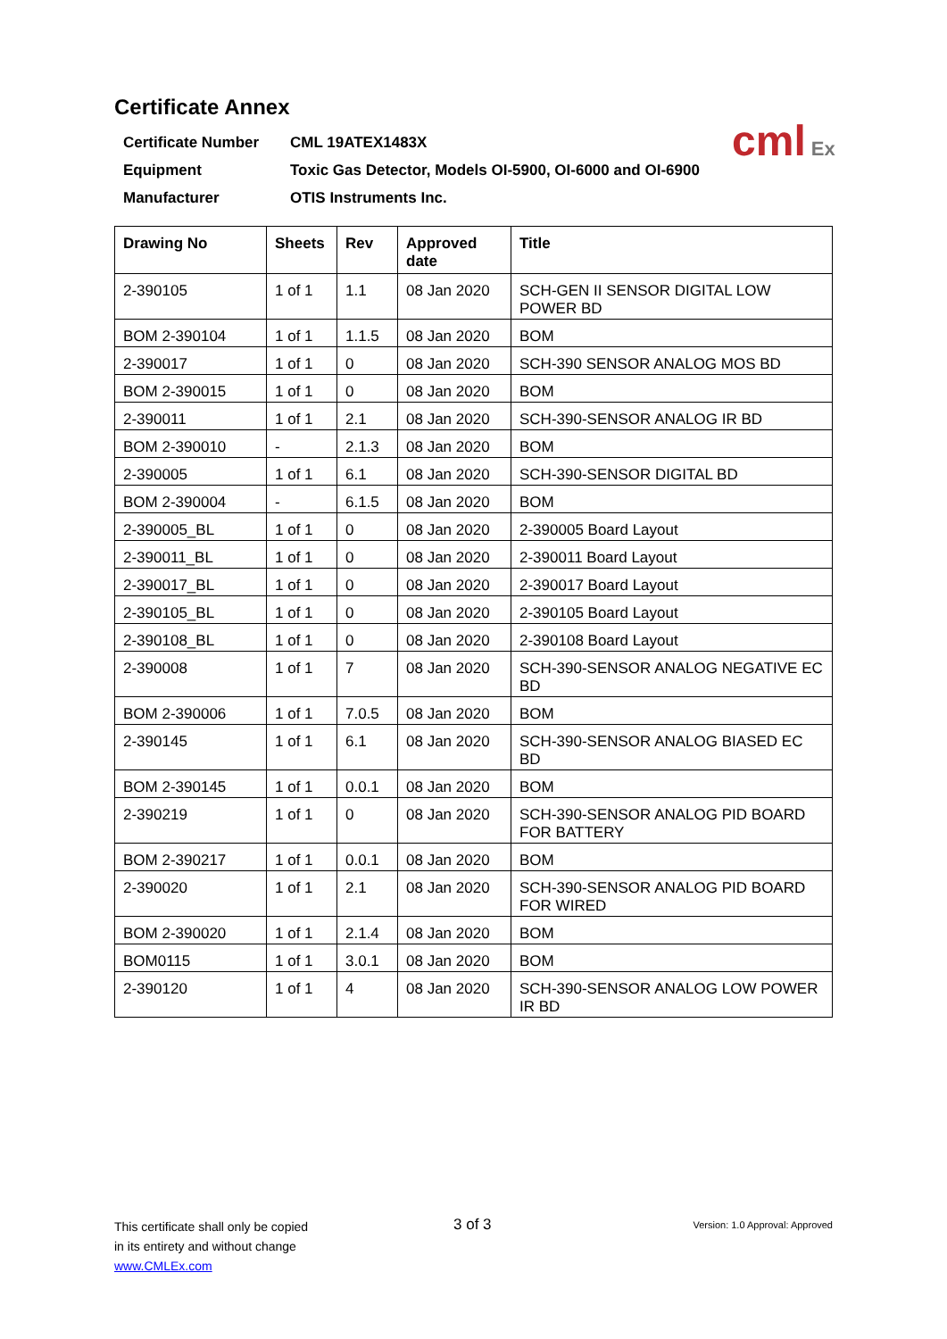Certificate Annex
Certificate Number CML 19ATEX1483X
Equipment Toxic Gas Detector, Models OI-5900, OI-6000 and OI-6900
Manufacturer OTIS Instruments Inc.
cml Ex
| Drawing No | Sheets | Rev | Approved date | Title |
| --- | --- | --- | --- | --- |
| 2-390105 | 1 of 1 | 1.1 | 08 Jan 2020 | SCH-GEN II SENSOR DIGITAL LOW POWER BD |
| BOM 2-390104 | 1 of 1 | 1.1.5 | 08 Jan 2020 | BOM |
| 2-390017 | 1 of 1 | 0 | 08 Jan 2020 | SCH-390 SENSOR ANALOG MOS BD |
| BOM 2-390015 | 1 of 1 | 0 | 08 Jan 2020 | BOM |
| 2-390011 | 1 of 1 | 2.1 | 08 Jan 2020 | SCH-390-SENSOR ANALOG IR BD |
| BOM 2-390010 | - | 2.1.3 | 08 Jan 2020 | BOM |
| 2-390005 | 1 of 1 | 6.1 | 08 Jan 2020 | SCH-390-SENSOR DIGITAL BD |
| BOM 2-390004 | - | 6.1.5 | 08 Jan 2020 | BOM |
| 2-390005_BL | 1 of 1 | 0 | 08 Jan 2020 | 2-390005 Board Layout |
| 2-390011_BL | 1 of 1 | 0 | 08 Jan 2020 | 2-390011 Board Layout |
| 2-390017_BL | 1 of 1 | 0 | 08 Jan 2020 | 2-390017 Board Layout |
| 2-390105_BL | 1 of 1 | 0 | 08 Jan 2020 | 2-390105 Board Layout |
| 2-390108_BL | 1 of 1 | 0 | 08 Jan 2020 | 2-390108 Board Layout |
| 2-390008 | 1 of 1 | 7 | 08 Jan 2020 | SCH-390-SENSOR ANALOG NEGATIVE EC BD |
| BOM 2-390006 | 1 of 1 | 7.0.5 | 08 Jan 2020 | BOM |
| 2-390145 | 1 of 1 | 6.1 | 08 Jan 2020 | SCH-390-SENSOR ANALOG BIASED EC BD |
| BOM 2-390145 | 1 of 1 | 0.0.1 | 08 Jan 2020 | BOM |
| 2-390219 | 1 of 1 | 0 | 08 Jan 2020 | SCH-390-SENSOR ANALOG PID BOARD FOR BATTERY |
| BOM 2-390217 | 1 of 1 | 0.0.1 | 08 Jan 2020 | BOM |
| 2-390020 | 1 of 1 | 2.1 | 08 Jan 2020 | SCH-390-SENSOR ANALOG PID BOARD FOR WIRED |
| BOM 2-390020 | 1 of 1 | 2.1.4 | 08 Jan 2020 | BOM |
| BOM0115 | 1 of 1 | 3.0.1 | 08 Jan 2020 | BOM |
| 2-390120 | 1 of 1 | 4 | 08 Jan 2020 | SCH-390-SENSOR ANALOG LOW POWER IR BD |
This certificate shall only be copied
in its entirety and without change
www.CMLEx.com
3 of 3
Version: 1.0 Approval: Approved